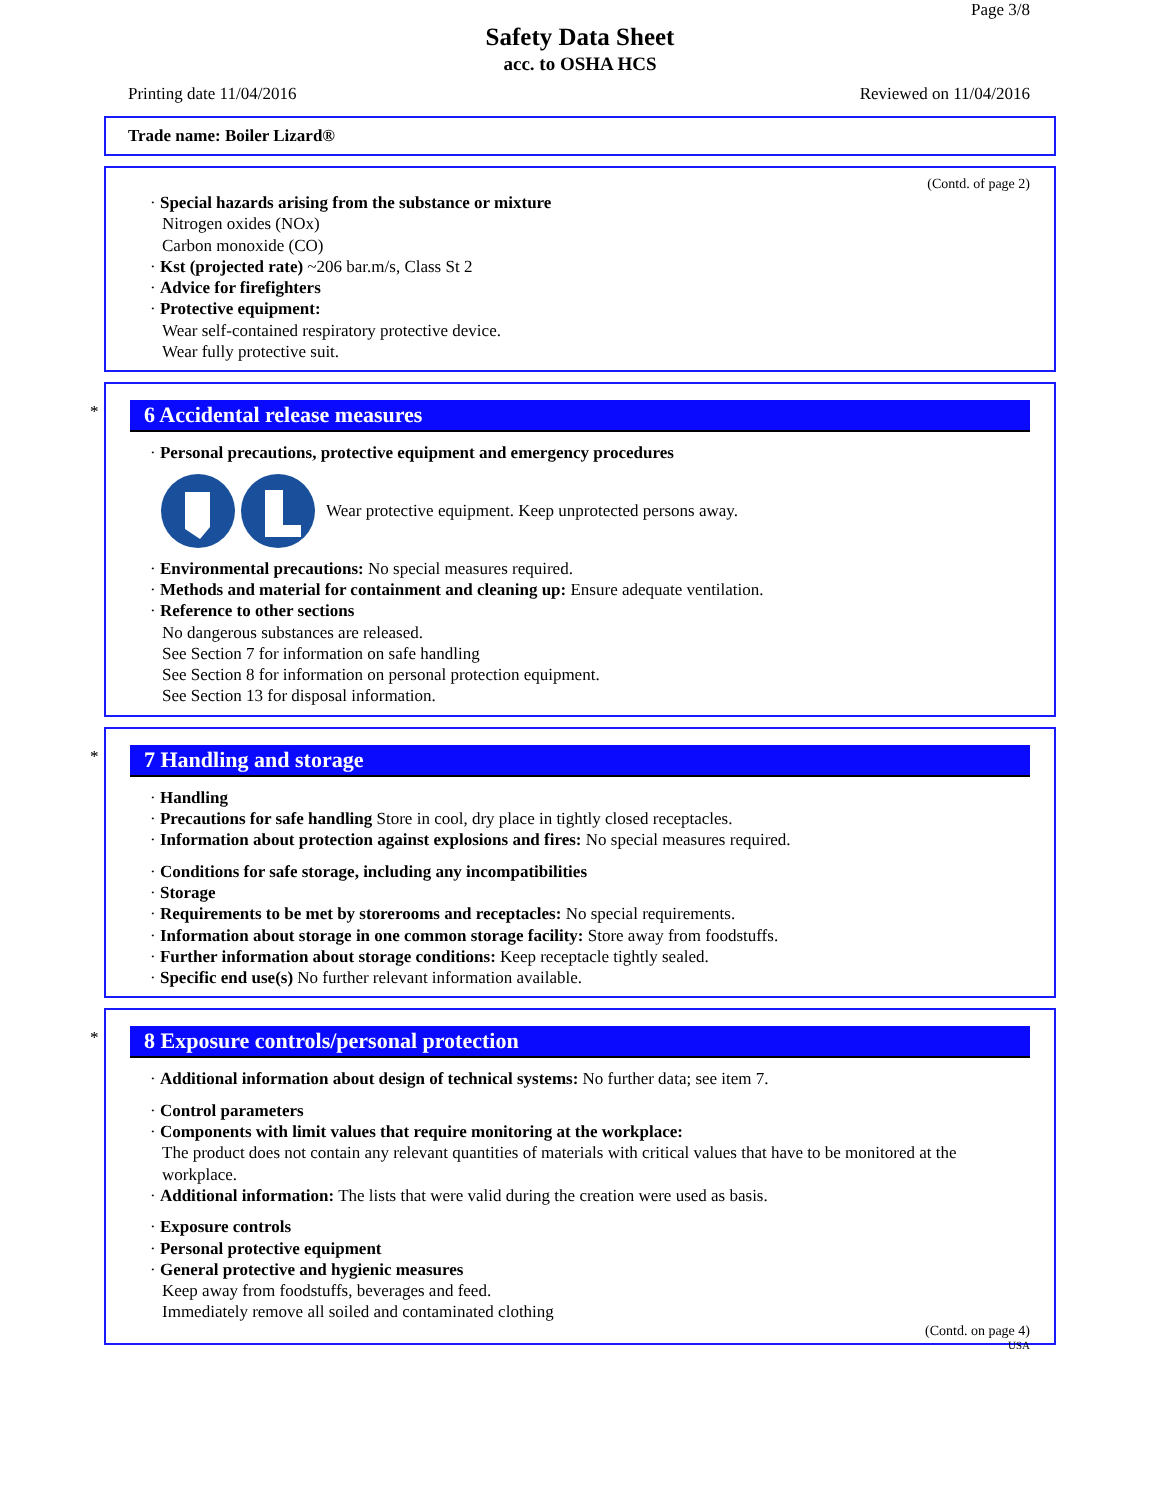Page 3/8
Safety Data Sheet
acc. to OSHA HCS
Printing date 11/04/2016 Reviewed on 11/04/2016
Trade name: Boiler Lizard®
(Contd. of page 2)
· Special hazards arising from the substance or mixture
Nitrogen oxides (NOx)
Carbon monoxide (CO)
· Kst (projected rate) ~206 bar.m/s, Class St 2
· Advice for firefighters
· Protective equipment:
Wear self-contained respiratory protective device.
Wear fully protective suit.
*
6 Accidental release measures
· Personal precautions, protective equipment and emergency procedures
Wear protective equipment. Keep unprotected persons away.
· Environmental precautions: No special measures required.
· Methods and material for containment and cleaning up: Ensure adequate ventilation.
· Reference to other sections
No dangerous substances are released.
See Section 7 for information on safe handling
See Section 8 for information on personal protection equipment.
See Section 13 for disposal information.
*
7 Handling and storage
· Handling
· Precautions for safe handling Store in cool, dry place in tightly closed receptacles.
· Information about protection against explosions and fires: No special measures required.
· Conditions for safe storage, including any incompatibilities
· Storage
· Requirements to be met by storerooms and receptacles: No special requirements.
· Information about storage in one common storage facility: Store away from foodstuffs.
· Further information about storage conditions: Keep receptacle tightly sealed.
· Specific end use(s) No further relevant information available.
*
8 Exposure controls/personal protection
· Additional information about design of technical systems: No further data; see item 7.
· Control parameters
· Components with limit values that require monitoring at the workplace:
The product does not contain any relevant quantities of materials with critical values that have to be monitored at the workplace.
· Additional information: The lists that were valid during the creation were used as basis.
· Exposure controls
· Personal protective equipment
· General protective and hygienic measures
Keep away from foodstuffs, beverages and feed.
Immediately remove all soiled and contaminated clothing
(Contd. on page 4)
USA